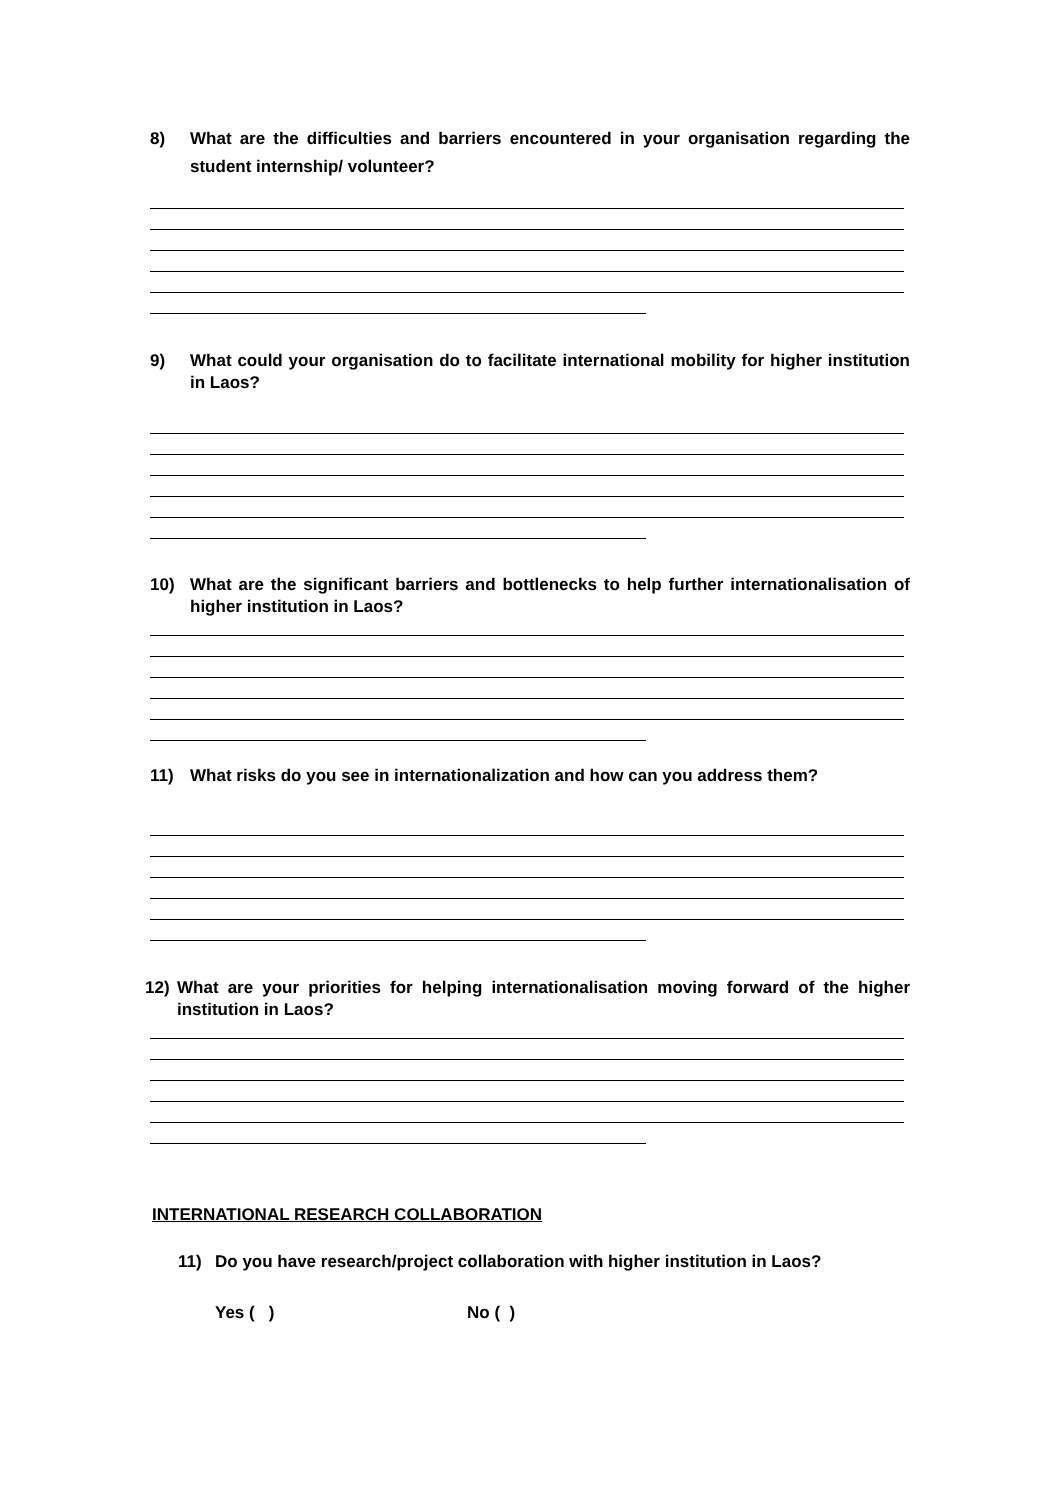8) What are the difficulties and barriers encountered in your organisation regarding the student internship/ volunteer?
9) What could your organisation do to facilitate international mobility for higher institution in Laos?
10) What are the significant barriers and bottlenecks to help further internationalisation of higher institution in Laos?
11) What risks do you see in internationalization and how can you address them?
12) What are your priorities for helping internationalisation moving forward of the higher institution in Laos?
INTERNATIONAL RESEARCH COLLABORATION
11) Do you have research/project collaboration with higher institution in Laos?
Yes ( ) No ( )